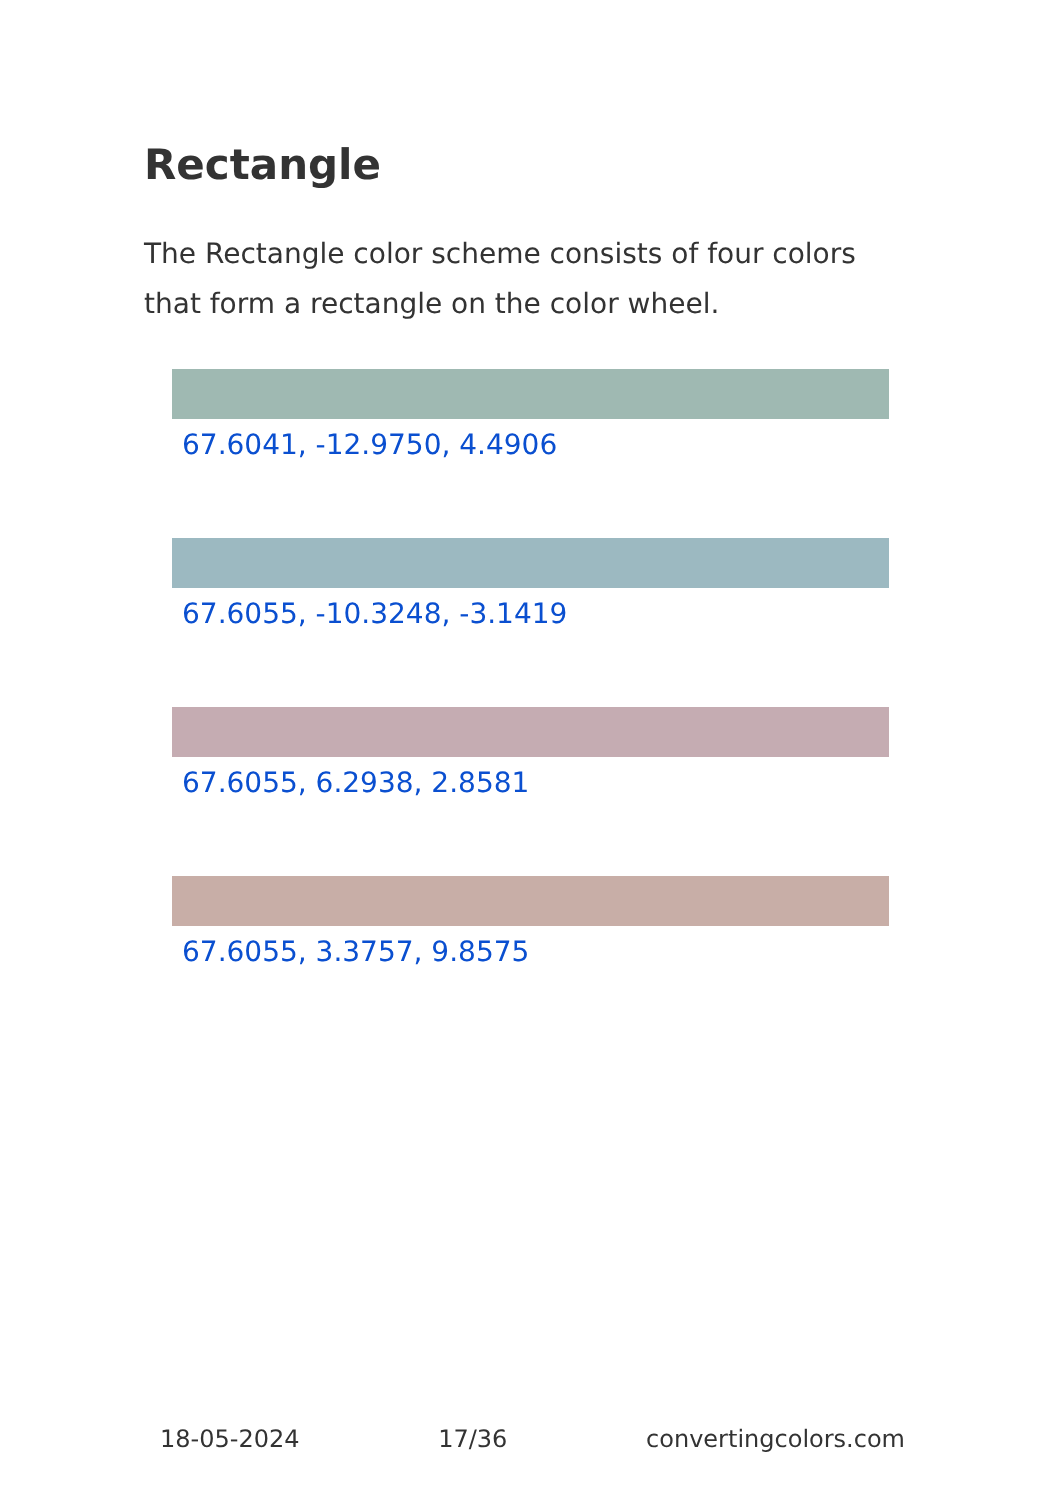Rectangle
The Rectangle color scheme consists of four colors that form a rectangle on the color wheel.
67.6041, -12.9750, 4.4906
67.6055, -10.3248, -3.1419
67.6055, 6.2938, 2.8581
67.6055, 3.3757, 9.8575
18-05-2024 17/36 convertingcolors.com